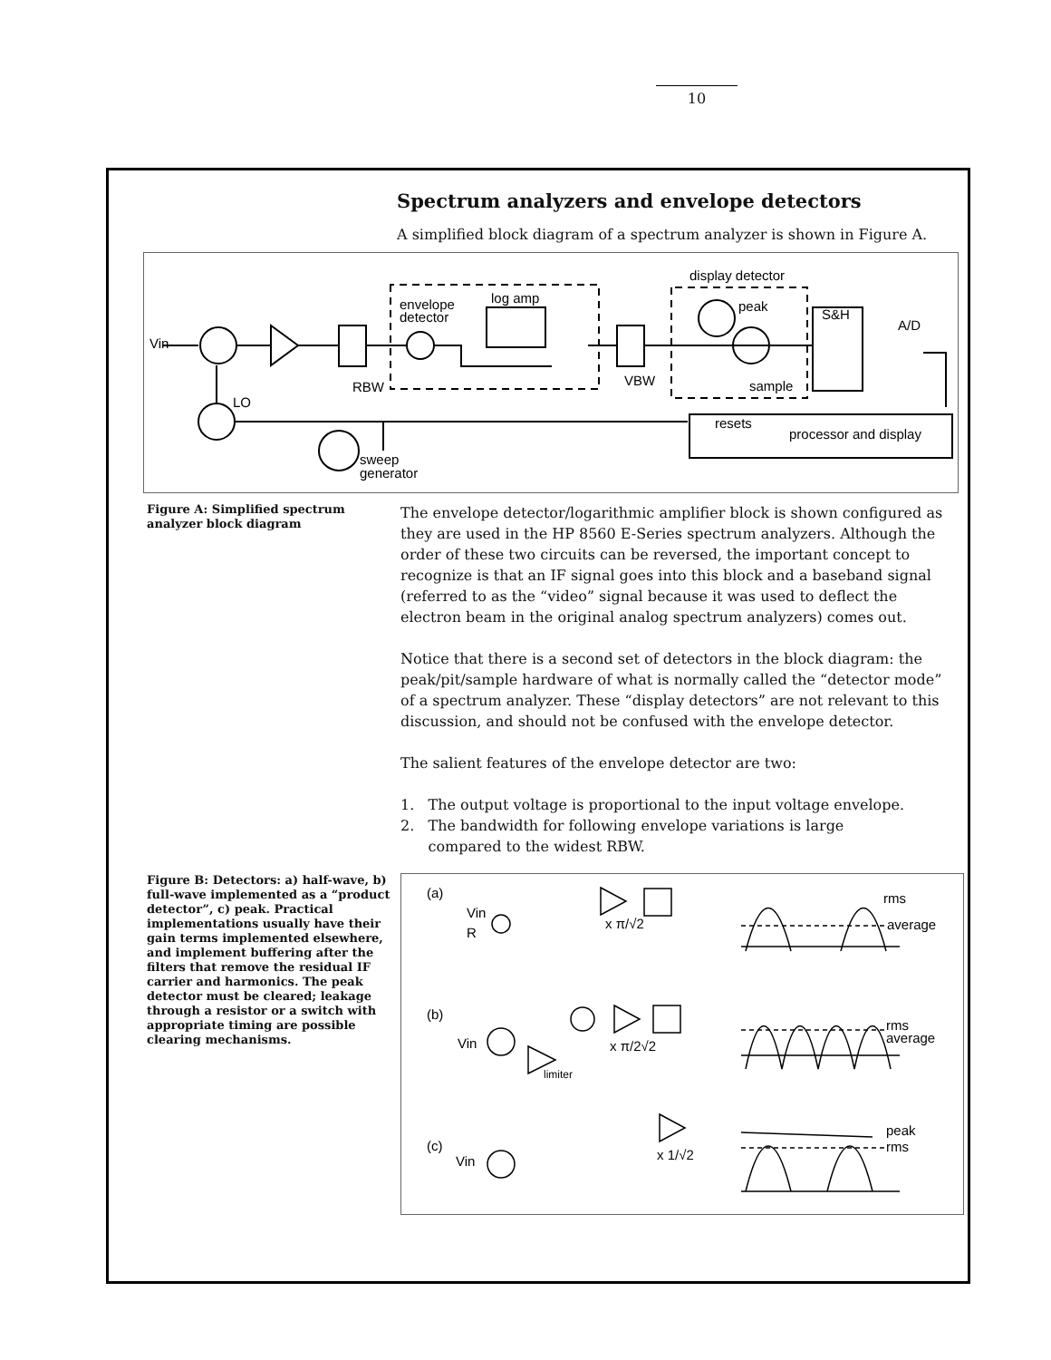10
Spectrum analyzers and envelope detectors
A simplified block diagram of a spectrum analyzer is shown in Figure A.
Vin
LO
RBW
envelope
detector
log amp
VBW
display detector
peak
sample
S&H
A/D
resets
processor and display
sweep
generator
Figure A: Simplified spectrum analyzer block diagram
The envelope detector/logarithmic amplifier block is shown configured as they are used in the HP 8560 E-Series spectrum analyzers. Although the order of these two circuits can be reversed, the important concept to recognize is that an IF signal goes into this block and a baseband signal (referred to as the “video” signal because it was used to deflect the electron beam in the original analog spectrum analyzers) comes out.
Notice that there is a second set of detectors in the block diagram: the peak/pit/sample hardware of what is normally called the “detector mode” of a spectrum analyzer. These “display detectors” are not relevant to this discussion, and should not be confused with the envelope detector.
The salient features of the envelope detector are two:
1. The output voltage is proportional to the input voltage envelope.
2. The bandwidth for following envelope variations is large
compared to the widest RBW.
Figure B: Detectors: a) half-wave, b) full-wave implemented as a “product detector”, c) peak. Practical implementations usually have their gain terms implemented elsewhere, and implement buffering after the filters that remove the residual IF carrier and harmonics. The peak detector must be cleared; leakage through a resistor or a switch with appropriate timing are possible clearing mechanisms.
(a)
Vin
R
x π/√2
rms
average
(b)
Vin
x π/2√2
limiter
rms
average
(c)
Vin
x 1/√2
peak
rms